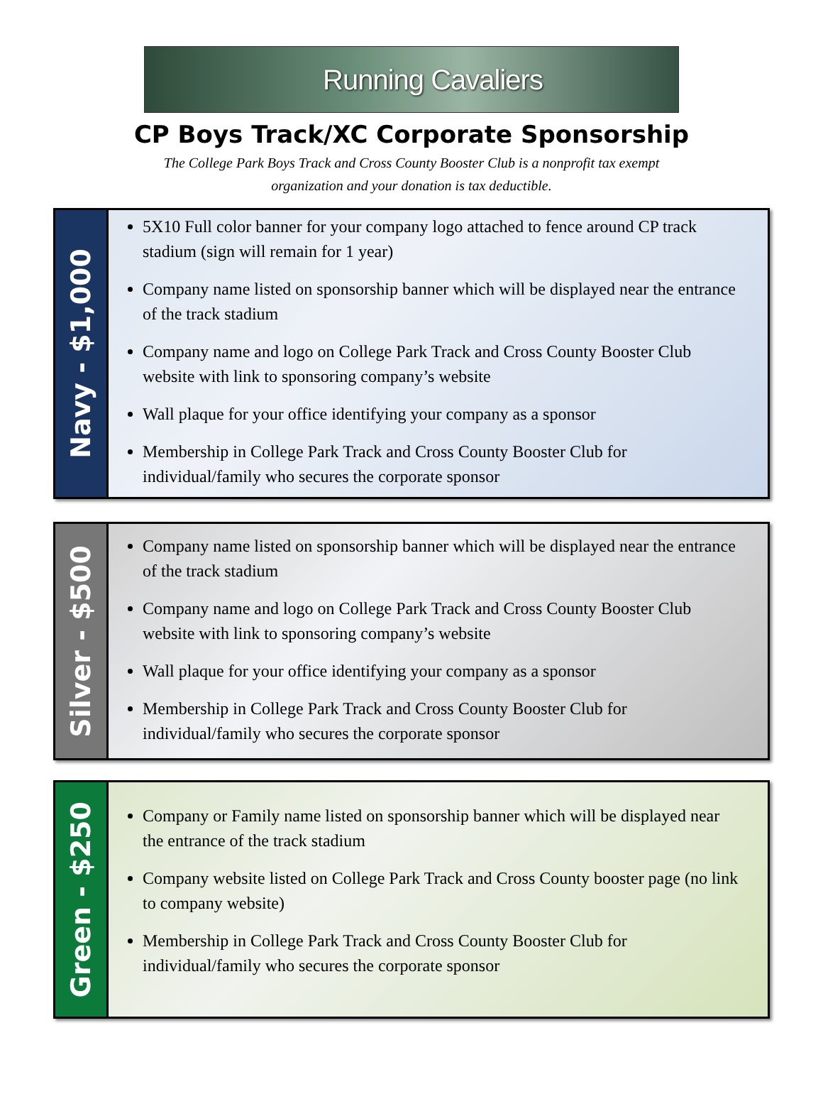Running Cavaliers
CP Boys Track/XC Corporate Sponsorship
The College Park Boys Track and Cross County Booster Club is a nonprofit tax exempt
organization and your donation is tax deductible.
Navy - $1,000
5X10 Full color banner for your company logo attached to fence around CP track stadium (sign will remain for 1 year)
Company name listed on sponsorship banner which will be displayed near the entrance of the track stadium
Company name and logo on College Park Track and Cross County Booster Club website with link to sponsoring company’s website
Wall plaque for your office identifying your company as a sponsor
Membership in College Park Track and Cross County Booster Club for individual/family who secures the corporate sponsor
Silver - $500
Company name listed on sponsorship banner which will be displayed near the entrance of the track stadium
Company name and logo on College Park Track and Cross County Booster Club website with link to sponsoring company’s website
Wall plaque for your office identifying your company as a sponsor
Membership in College Park Track and Cross County Booster Club for individual/family who secures the corporate sponsor
Green - $250
Company or Family name listed on sponsorship banner which will be displayed near the entrance of the track stadium
Company website listed on College Park Track and Cross County booster page (no link to company website)
Membership in College Park Track and Cross County Booster Club for individual/family who secures the corporate sponsor